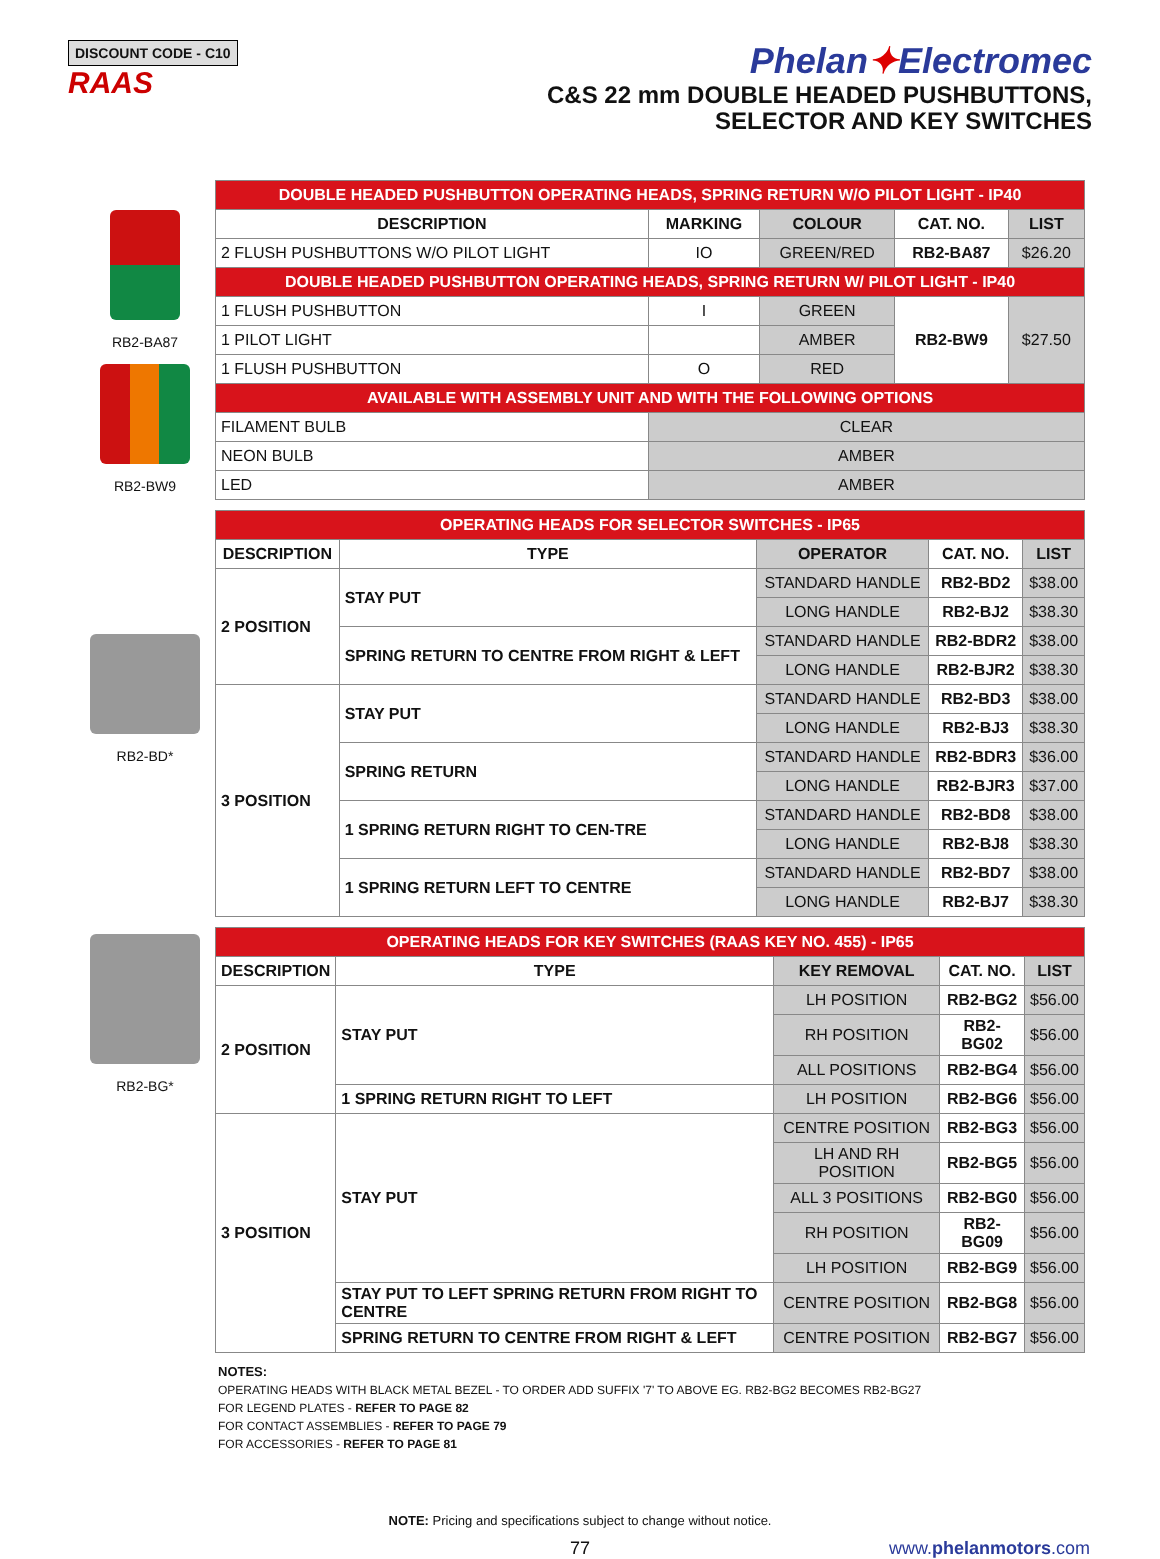DISCOUNT CODE - C10
RAAS
Phelan✦Electromec
C&S 22 mm DOUBLE HEADED PUSHBUTTONS,
SELECTOR AND KEY SWITCHES
RB2-BA87
RB2-BW9
RB2-BD*
RB2-BG*
| DOUBLE HEADED PUSHBUTTON OPERATING HEADS, SPRING RETURN W/O PILOT LIGHT - IP40 | | | | |
| DESCRIPTION | MARKING | COLOUR | CAT. NO. | LIST |
| 2 FLUSH PUSHBUTTONS W/O PILOT LIGHT | IO | GREEN/RED | RB2-BA87 | $26.20 |
| DOUBLE HEADED PUSHBUTTON OPERATING HEADS, SPRING RETURN W/ PILOT LIGHT - IP40 | | | | |
| 1 FLUSH PUSHBUTTON | I | GREEN | RB2-BW9 | $27.50 |
| 1 PILOT LIGHT | | AMBER | | |
| 1 FLUSH PUSHBUTTON | O | RED | | |
| AVAILABLE WITH ASSEMBLY UNIT AND WITH THE FOLLOWING OPTIONS | | | | |
| FILAMENT BULB | CLEAR | | | |
| NEON BULB | AMBER | | | |
| LED | AMBER | | | |
| OPERATING HEADS FOR SELECTOR SWITCHES - IP65 | | | | |
| DESCRIPTION | TYPE | OPERATOR | CAT. NO. | LIST |
| 2 POSITION | STAY PUT | STANDARD HANDLE | RB2-BD2 | $38.00 |
| | | LONG HANDLE | RB2-BJ2 | $38.30 |
| | SPRING RETURN TO CENTRE FROM RIGHT & LEFT | STANDARD HANDLE | RB2-BDR2 | $38.00 |
| | | LONG HANDLE | RB2-BJR2 | $38.30 |
| 3 POSITION | STAY PUT | STANDARD HANDLE | RB2-BD3 | $38.00 |
| | | LONG HANDLE | RB2-BJ3 | $38.30 |
| | SPRING RETURN | STANDARD HANDLE | RB2-BDR3 | $36.00 |
| | | LONG HANDLE | RB2-BJR3 | $37.00 |
| | 1 SPRING RETURN RIGHT TO CEN-TRE | STANDARD HANDLE | RB2-BD8 | $38.00 |
| | | LONG HANDLE | RB2-BJ8 | $38.30 |
| | 1 SPRING RETURN LEFT TO CENTRE | STANDARD HANDLE | RB2-BD7 | $38.00 |
| | | LONG HANDLE | RB2-BJ7 | $38.30 |
| OPERATING HEADS FOR KEY SWITCHES (RAAS KEY NO. 455) - IP65 | | | | |
| DESCRIPTION | TYPE | KEY REMOVAL | CAT. NO. | LIST |
| 2 POSITION | STAY PUT | LH POSITION | RB2-BG2 | $56.00 |
| | | RH POSITION | RB2-BG02 | $56.00 |
| | | ALL POSITIONS | RB2-BG4 | $56.00 |
| | 1 SPRING RETURN RIGHT TO LEFT | LH POSITION | RB2-BG6 | $56.00 |
| 3 POSITION | STAY PUT | CENTRE POSITION | RB2-BG3 | $56.00 |
| | | LH AND RH POSITION | RB2-BG5 | $56.00 |
| | | ALL 3 POSITIONS | RB2-BG0 | $56.00 |
| | | RH POSITION | RB2-BG09 | $56.00 |
| | | LH POSITION | RB2-BG9 | $56.00 |
| | STAY PUT TO LEFT SPRING RETURN FROM RIGHT TO CENTRE | CENTRE POSITION | RB2-BG8 | $56.00 |
| | SPRING RETURN TO CENTRE FROM RIGHT & LEFT | CENTRE POSITION | RB2-BG7 | $56.00 |
NOTES:
OPERATING HEADS WITH BLACK METAL BEZEL - TO ORDER ADD SUFFIX '7' TO ABOVE EG. RB2-BG2 BECOMES RB2-BG27
FOR LEGEND PLATES - REFER TO PAGE 82
FOR CONTACT ASSEMBLIES - REFER TO PAGE 79
FOR ACCESSORIES - REFER TO PAGE 81
NOTE: Pricing and specifications subject to change without notice.
77 www.phelanmotors.com